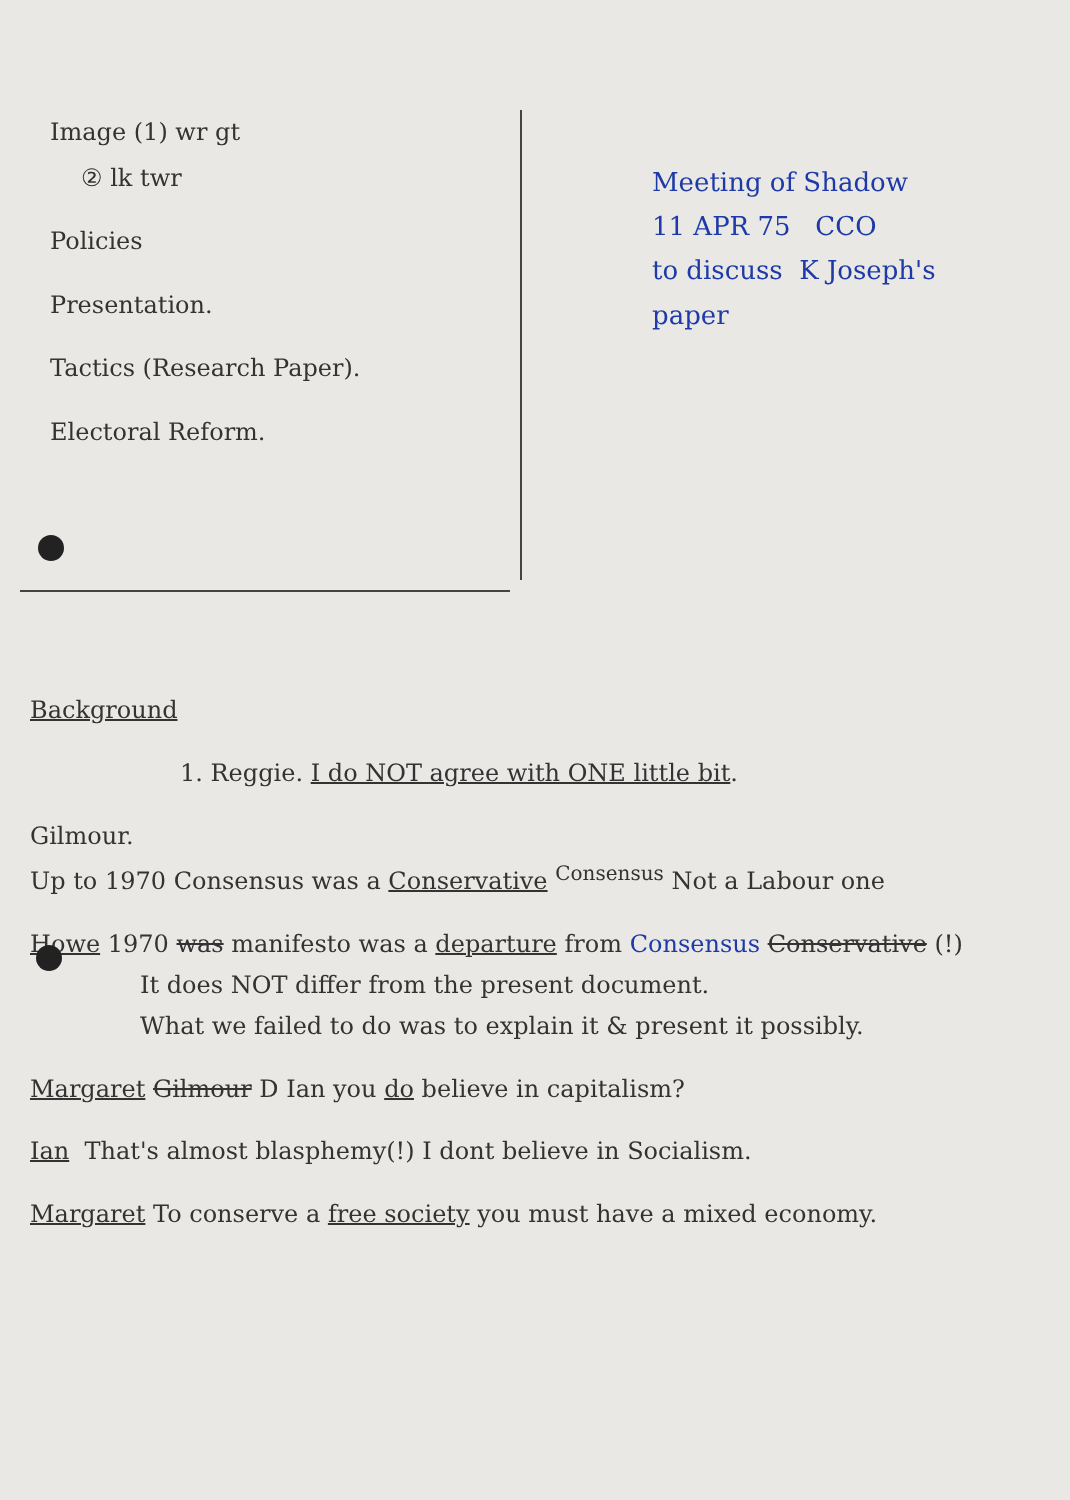Image (1) wr gt
② lk twr
Policies
Presentation.
Tactics (Research Paper).
Electoral Reform.
Meeting of Shadow
11 APR 75 CCO
to discuss K Joseph's
paper
Background
1. Reggie. I do NOT agree with ONE little bit.
Gilmour.
Up to 1970 Consensus was a Conservative <sup>Consensus</sup> Not a Labour one
Howe 1970 was manifesto was a departure from Consensus Conservative (!)
It does NOT differ from the present document.
What we failed to do was to explain it & present it possibly.
Margaret Gilmour D Ian you do believe in capitalism?
Ian That's almost blasphemy(!) I dont believe in Socialism.
Margaret To conserve a free society you must have a mixed economy.